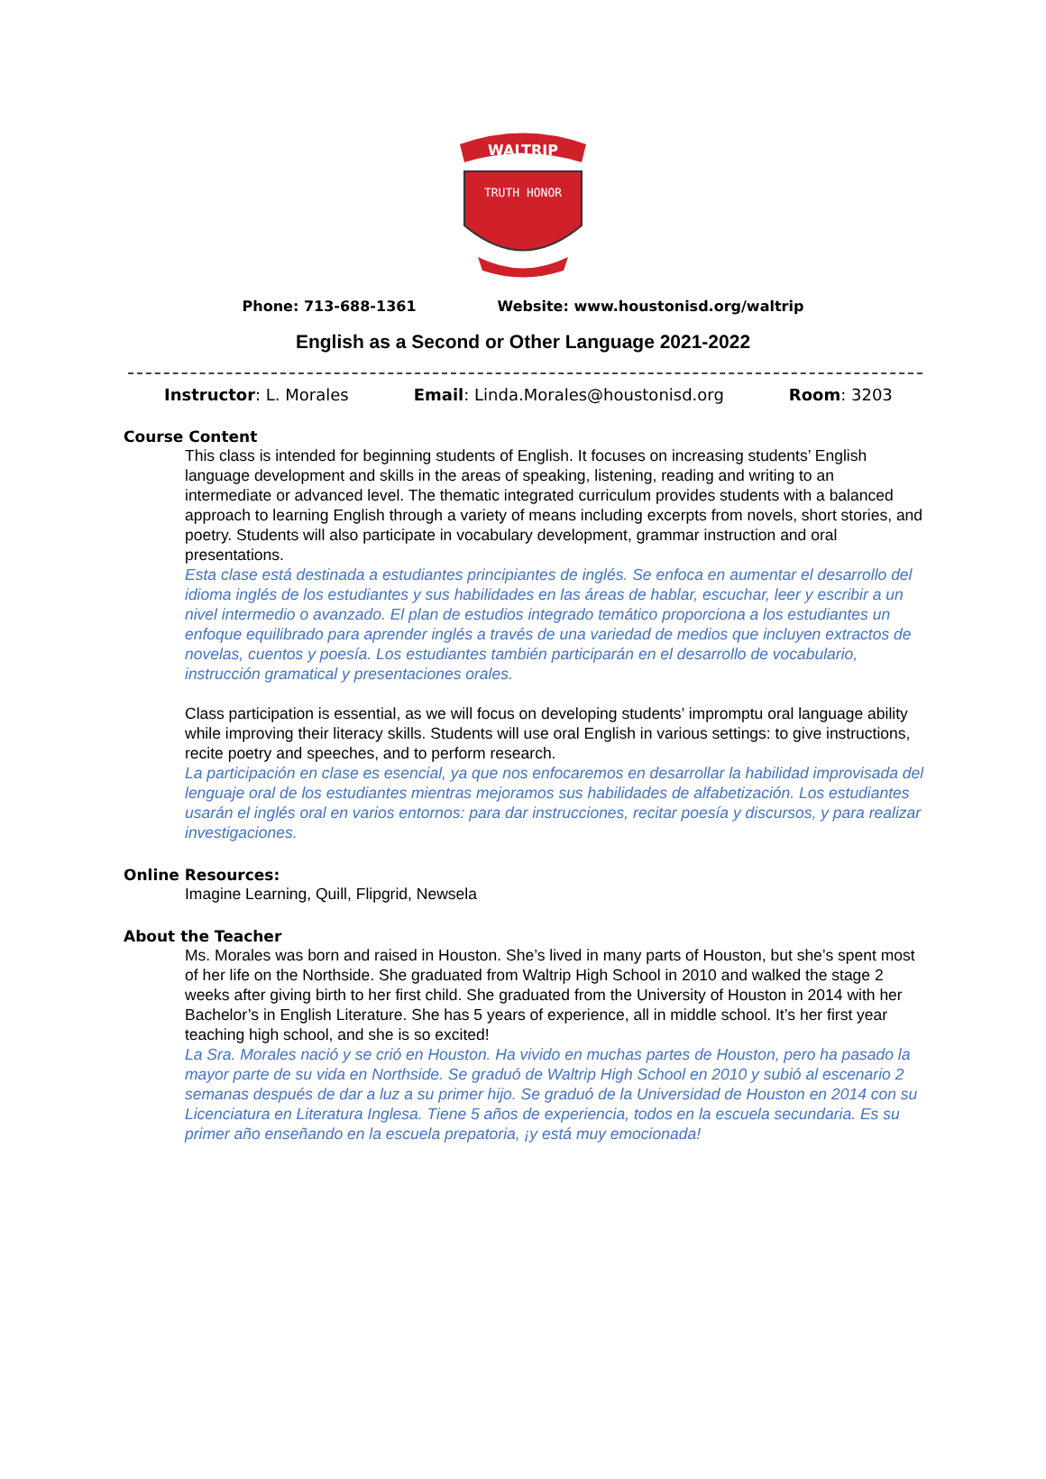WALTRIP
TRUTH HONOR
Phone: 713-688-1361 Website: www.houstonisd.org/waltrip
English as a Second or Other Language 2021-2022
Instructor: L. Morales Email: Linda.Morales@houstonisd.org Room: 3203
Course Content
This class is intended for beginning students of English. It focuses on increasing students’ English language development and skills in the areas of speaking, listening, reading and writing to an intermediate or advanced level. The thematic integrated curriculum provides students with a balanced approach to learning English through a variety of means including excerpts from novels, short stories, and poetry. Students will also participate in vocabulary development, grammar instruction and oral presentations.
Esta clase está destinada a estudiantes principiantes de inglés. Se enfoca en aumentar el desarrollo del idioma inglés de los estudiantes y sus habilidades en las áreas de hablar, escuchar, leer y escribir a un nivel intermedio o avanzado. El plan de estudios integrado temático proporciona a los estudiantes un enfoque equilibrado para aprender inglés a través de una variedad de medios que incluyen extractos de novelas, cuentos y poesía. Los estudiantes también participarán en el desarrollo de vocabulario, instrucción gramatical y presentaciones orales.
Class participation is essential, as we will focus on developing students’ impromptu oral language ability while improving their literacy skills. Students will use oral English in various settings: to give instructions, recite poetry and speeches, and to perform research.
La participación en clase es esencial, ya que nos enfocaremos en desarrollar la habilidad improvisada del lenguaje oral de los estudiantes mientras mejoramos sus habilidades de alfabetización. Los estudiantes usarán el inglés oral en varios entornos: para dar instrucciones, recitar poesía y discursos, y para realizar investigaciones.
Online Resources:
Imagine Learning, Quill, Flipgrid, Newsela
About the Teacher
Ms. Morales was born and raised in Houston. She’s lived in many parts of Houston, but she’s spent most of her life on the Northside. She graduated from Waltrip High School in 2010 and walked the stage 2 weeks after giving birth to her first child. She graduated from the University of Houston in 2014 with her Bachelor’s in English Literature. She has 5 years of experience, all in middle school. It’s her first year teaching high school, and she is so excited!
La Sra. Morales nació y se crió en Houston. Ha vivido en muchas partes de Houston, pero ha pasado la mayor parte de su vida en Northside. Se graduó de Waltrip High School en 2010 y subió al escenario 2 semanas después de dar a luz a su primer hijo. Se graduó de la Universidad de Houston en 2014 con su Licenciatura en Literatura Inglesa. Tiene 5 años de experiencia, todos en la escuela secundaria. Es su primer año enseñando en la escuela prepatoria, ¡y está muy emocionada!